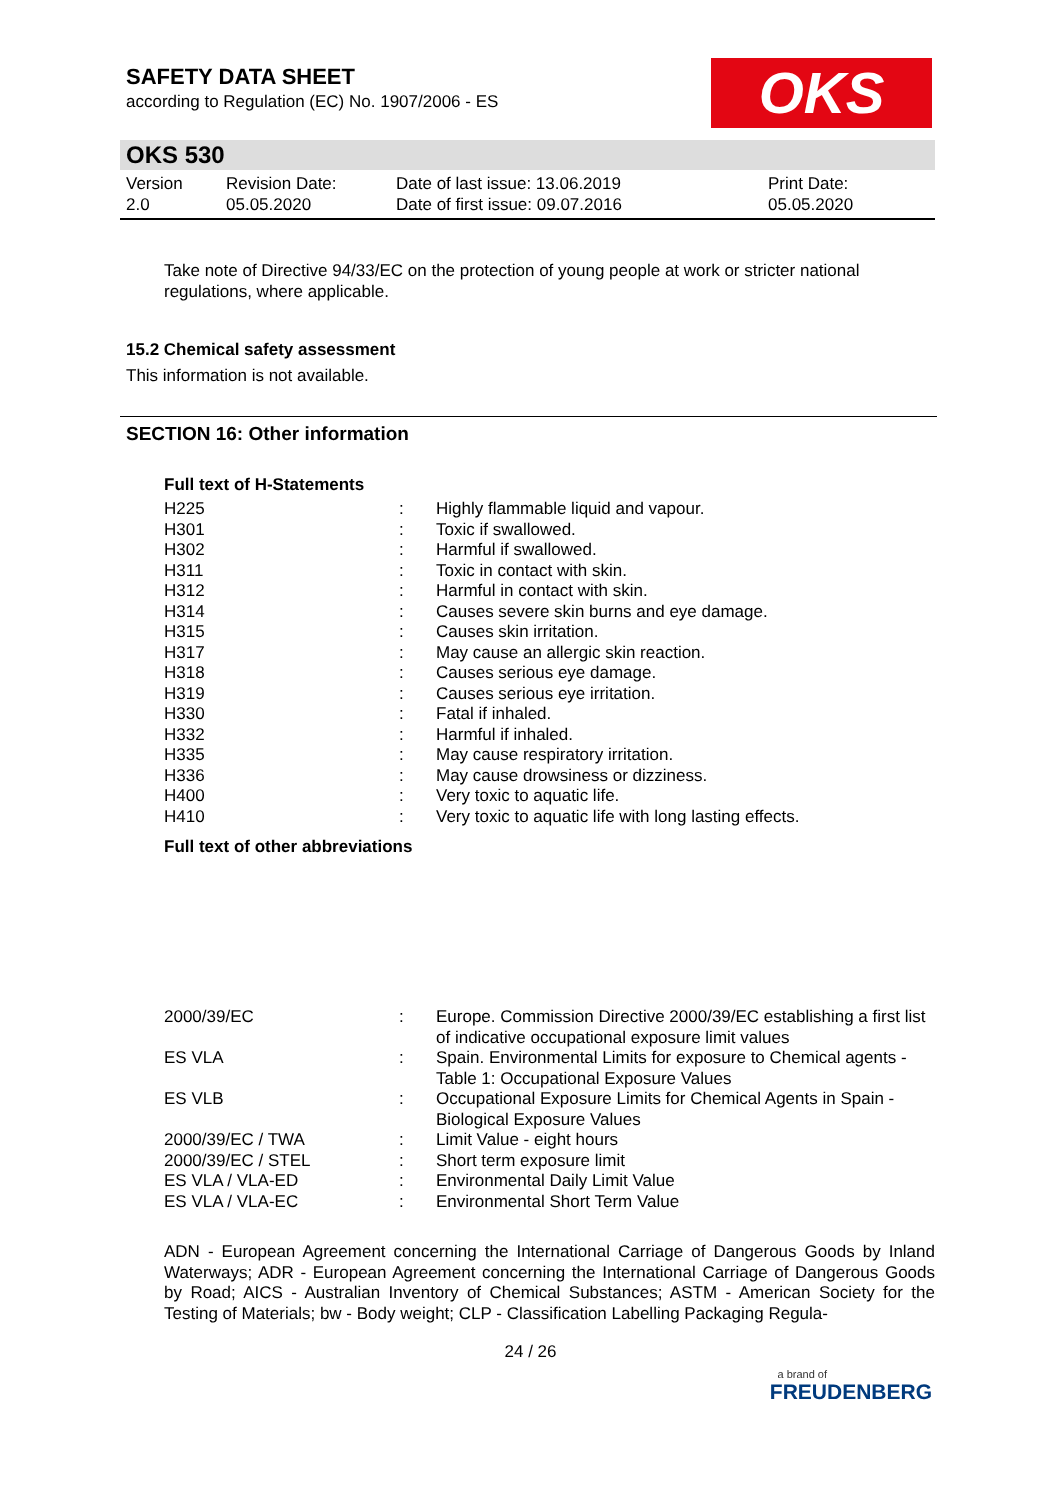SAFETY DATA SHEET
according to Regulation (EC) No. 1907/2006 - ES
OKS
OKS 530
| Version 2.0 | Revision Date: 05.05.2020 | Date of last issue: 13.06.2019 Date of first issue: 09.07.2016 | Print Date: 05.05.2020 |
Take note of Directive 94/33/EC on the protection of young people at work or stricter national regulations, where applicable.
15.2 Chemical safety assessment
This information is not available.
SECTION 16: Other information
Full text of H-Statements
| H225 | : | Highly flammable liquid and vapour. |
| H301 | : | Toxic if swallowed. |
| H302 | : | Harmful if swallowed. |
| H311 | : | Toxic in contact with skin. |
| H312 | : | Harmful in contact with skin. |
| H314 | : | Causes severe skin burns and eye damage. |
| H315 | : | Causes skin irritation. |
| H317 | : | May cause an allergic skin reaction. |
| H318 | : | Causes serious eye damage. |
| H319 | : | Causes serious eye irritation. |
| H330 | : | Fatal if inhaled. |
| H332 | : | Harmful if inhaled. |
| H335 | : | May cause respiratory irritation. |
| H336 | : | May cause drowsiness or dizziness. |
| H400 | : | Very toxic to aquatic life. |
| H410 | : | Very toxic to aquatic life with long lasting effects. |
Full text of other abbreviations
| 2000/39/EC | : | Europe. Commission Directive 2000/39/EC establishing a first list of indicative occupational exposure limit values |
| ES VLA | : | Spain. Environmental Limits for exposure to Chemical agents - Table 1: Occupational Exposure Values |
| ES VLB | : | Occupational Exposure Limits for Chemical Agents in Spain - Biological Exposure Values |
| 2000/39/EC / TWA | : | Limit Value - eight hours |
| 2000/39/EC / STEL | : | Short term exposure limit |
| ES VLA / VLA-ED | : | Environmental Daily Limit Value |
| ES VLA / VLA-EC | : | Environmental Short Term Value |
ADN - European Agreement concerning the International Carriage of Dangerous Goods by Inland Waterways; ADR - European Agreement concerning the International Carriage of Dangerous Goods by Road; AICS - Australian Inventory of Chemical Substances; ASTM - American Society for the Testing of Materials; bw - Body weight; CLP - Classification Labelling Packaging Regula-
24 / 26
a brand of
FREUDENBERG